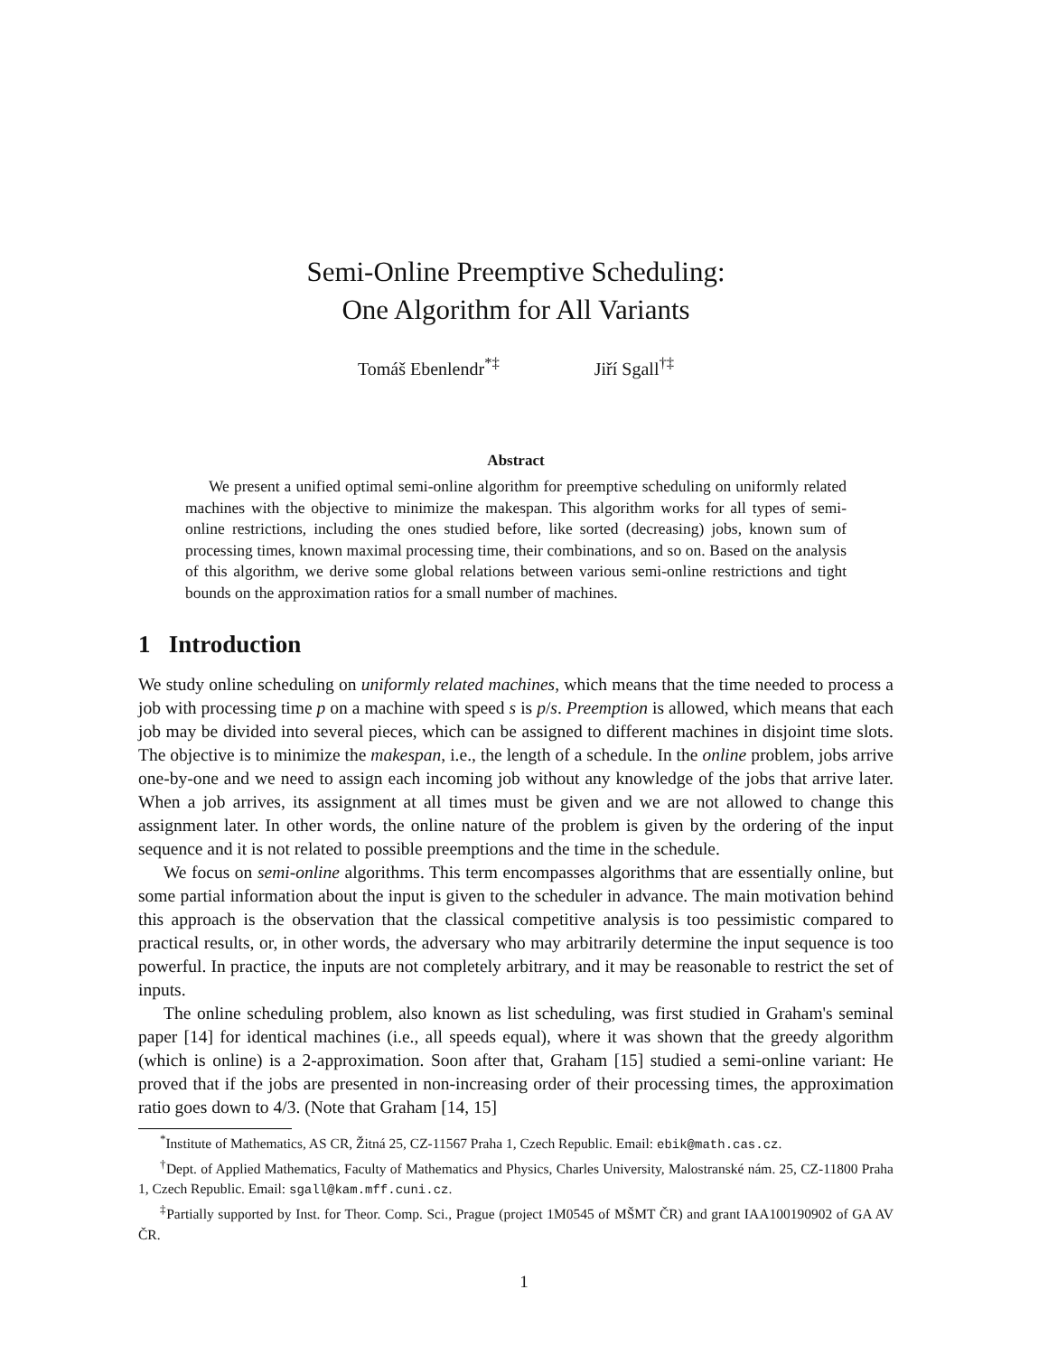Semi-Online Preemptive Scheduling:
One Algorithm for All Variants
Tomáš Ebenlendr<sup>*‡</sup> Jiří Sgall<sup>†‡</sup>
Abstract
We present a unified optimal semi-online algorithm for preemptive scheduling on uniformly related machines with the objective to minimize the makespan. This algorithm works for all types of semi-online restrictions, including the ones studied before, like sorted (decreasing) jobs, known sum of processing times, known maximal processing time, their combinations, and so on. Based on the analysis of this algorithm, we derive some global relations between various semi-online restrictions and tight bounds on the approximation ratios for a small number of machines.
1 Introduction
We study online scheduling on uniformly related machines, which means that the time needed to process a job with processing time p on a machine with speed s is p/s. Preemption is allowed, which means that each job may be divided into several pieces, which can be assigned to different machines in disjoint time slots. The objective is to minimize the makespan, i.e., the length of a schedule. In the online problem, jobs arrive one-by-one and we need to assign each incoming job without any knowledge of the jobs that arrive later. When a job arrives, its assignment at all times must be given and we are not allowed to change this assignment later. In other words, the online nature of the problem is given by the ordering of the input sequence and it is not related to possible preemptions and the time in the schedule.
We focus on semi-online algorithms. This term encompasses algorithms that are essentially online, but some partial information about the input is given to the scheduler in advance. The main motivation behind this approach is the observation that the classical competitive analysis is too pessimistic compared to practical results, or, in other words, the adversary who may arbitrarily determine the input sequence is too powerful. In practice, the inputs are not completely arbitrary, and it may be reasonable to restrict the set of inputs.
The online scheduling problem, also known as list scheduling, was first studied in Graham's seminal paper [14] for identical machines (i.e., all speeds equal), where it was shown that the greedy algorithm (which is online) is a 2-approximation. Soon after that, Graham [15] studied a semi-online variant: He proved that if the jobs are presented in non-increasing order of their processing times, the approximation ratio goes down to 4/3. (Note that Graham [14, 15]
<sup>*</sup> Institute of Mathematics, AS CR, Žitná 25, CZ-11567 Praha 1, Czech Republic. Email: ebik@math.cas.cz.
<sup>†</sup> Dept. of Applied Mathematics, Faculty of Mathematics and Physics, Charles University, Malostranské nám. 25, CZ-11800 Praha 1, Czech Republic. Email: sgall@kam.mff.cuni.cz.
<sup>‡</sup> Partially supported by Inst. for Theor. Comp. Sci., Prague (project 1M0545 of MŠMT ČR) and grant IAA100190902 of GA AV ČR.
1